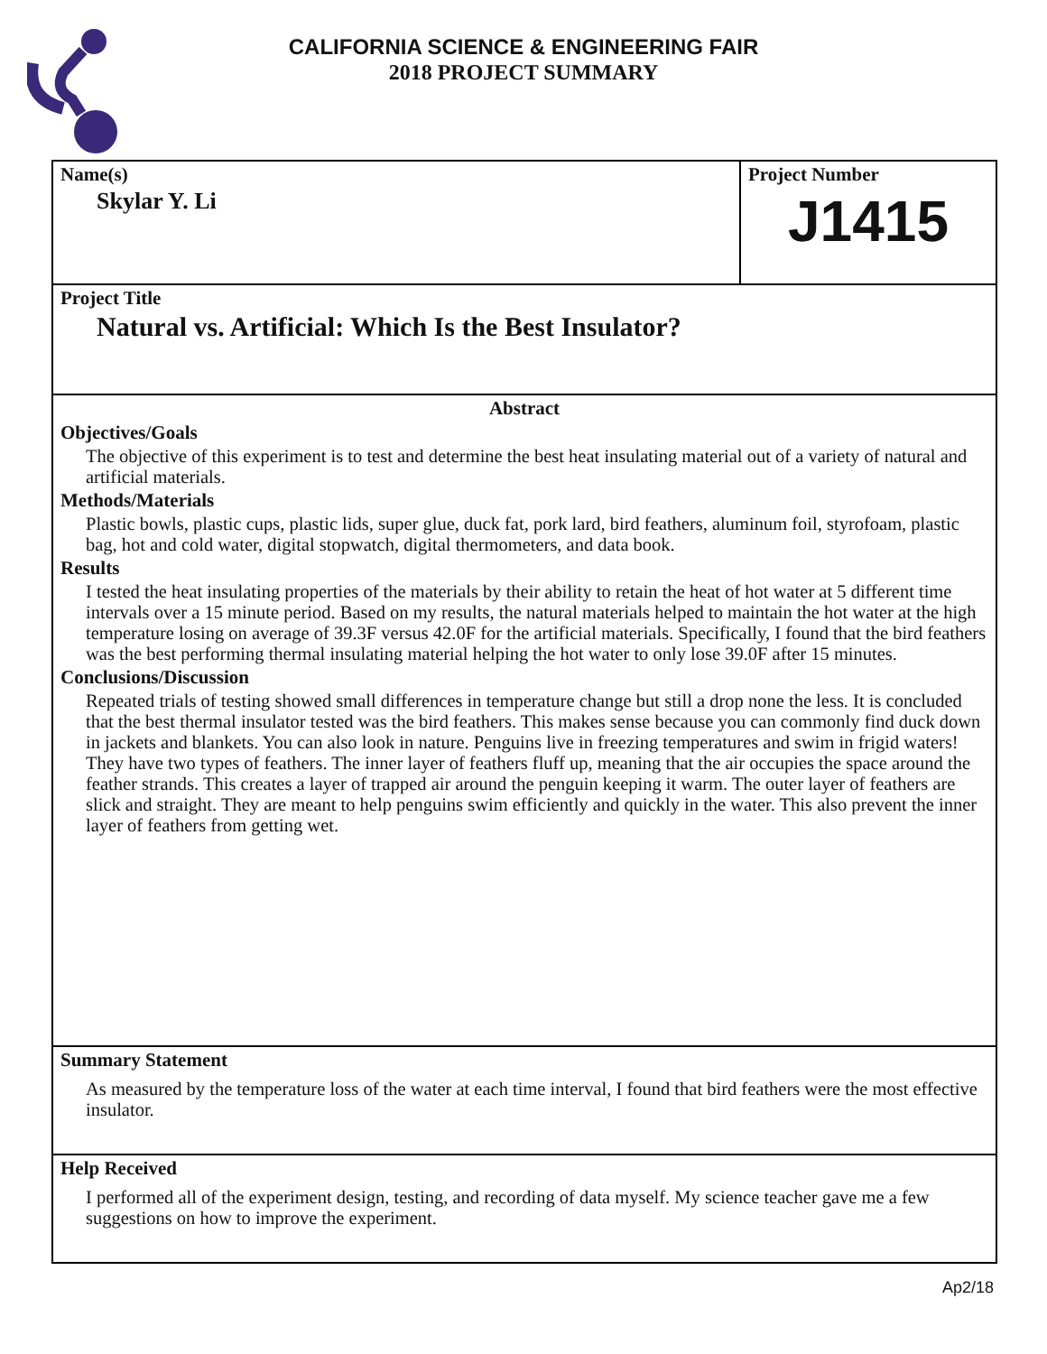CALIFORNIA SCIENCE & ENGINEERING FAIR
2018 PROJECT SUMMARY
Name(s)
Skylar Y. Li
Project Number
J1415
Project Title
Natural vs. Artificial: Which Is the Best Insulator?
Abstract
Objectives/Goals
The objective of this experiment is to test and determine the best heat insulating material out of a variety of natural and artificial materials.
Methods/Materials
Plastic bowls, plastic cups, plastic lids, super glue, duck fat, pork lard, bird feathers, aluminum foil, styrofoam, plastic bag, hot and cold water, digital stopwatch, digital thermometers, and data book.
Results
I tested the heat insulating properties of the materials by their ability to retain the heat of hot water at 5 different time intervals over a 15 minute period. Based on my results, the natural materials helped to maintain the hot water at the high temperature losing on average of 39.3F versus 42.0F for the artificial materials. Specifically, I found that the bird feathers was the best performing thermal insulating material helping the hot water to only lose 39.0F after 15 minutes.
Conclusions/Discussion
Repeated trials of testing showed small differences in temperature change but still a drop none the less. It is concluded that the best thermal insulator tested was the bird feathers. This makes sense because you can commonly find duck down in jackets and blankets. You can also look in nature. Penguins live in freezing temperatures and swim in frigid waters! They have two types of feathers. The inner layer of feathers fluff up, meaning that the air occupies the space around the feather strands. This creates a layer of trapped air around the penguin keeping it warm. The outer layer of feathers are slick and straight. They are meant to help penguins swim efficiently and quickly in the water. This also prevent the inner layer of feathers from getting wet.
Summary Statement
As measured by the temperature loss of the water at each time interval, I found that bird feathers were the most effective insulator.
Help Received
I performed all of the experiment design, testing, and recording of data myself. My science teacher gave me a few suggestions on how to improve the experiment.
Ap2/18